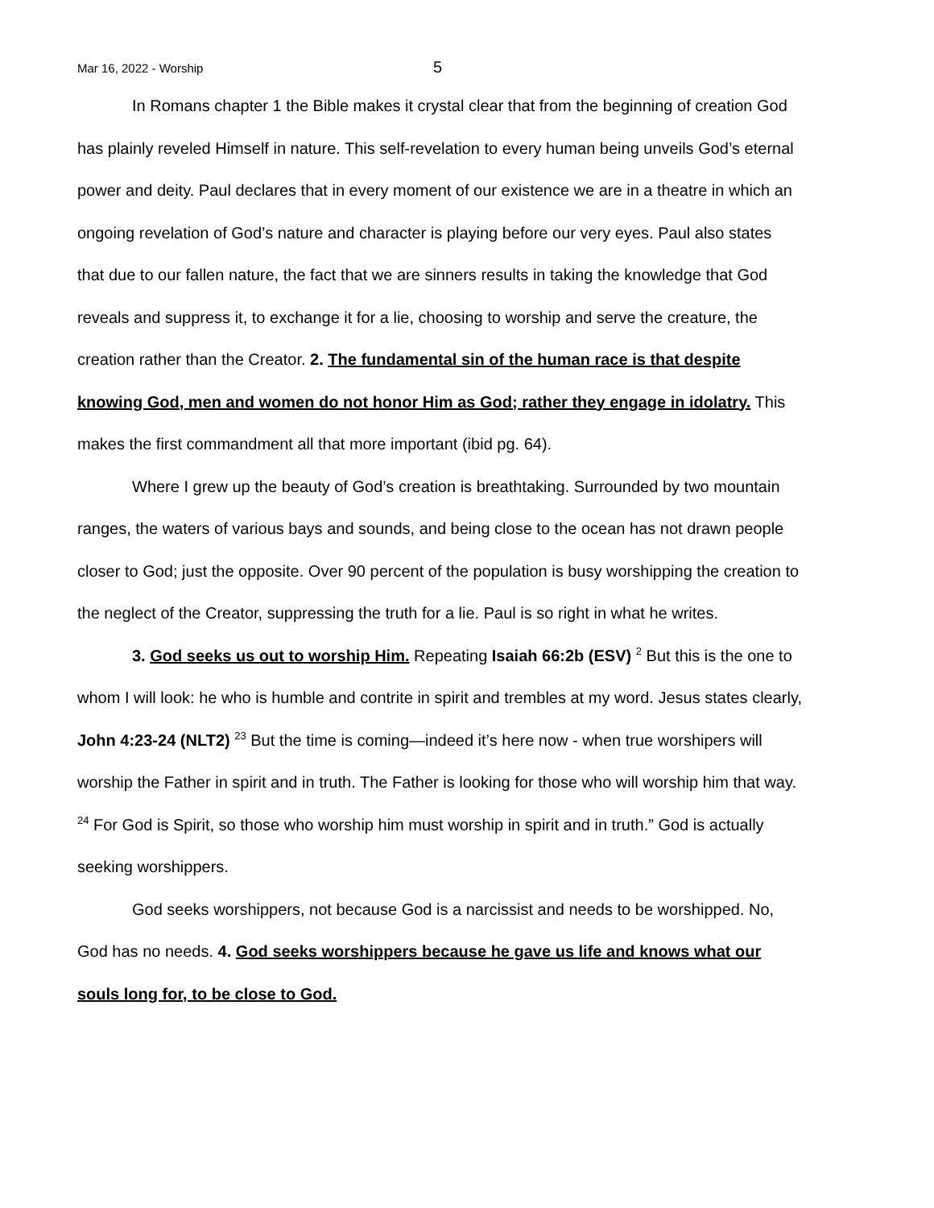Mar 16, 2022 - Worship 5
In Romans chapter 1 the Bible makes it crystal clear that from the beginning of creation God has plainly reveled Himself in nature. This self-revelation to every human being unveils God’s eternal power and deity. Paul declares that in every moment of our existence we are in a theatre in which an ongoing revelation of God’s nature and character is playing before our very eyes. Paul also states that due to our fallen nature, the fact that we are sinners results in taking the knowledge that God reveals and suppress it, to exchange it for a lie, choosing to worship and serve the creature, the creation rather than the Creator. 2. The fundamental sin of the human race is that despite knowing God, men and women do not honor Him as God; rather they engage in idolatry. This makes the first commandment all that more important (ibid pg. 64).
Where I grew up the beauty of God’s creation is breathtaking. Surrounded by two mountain ranges, the waters of various bays and sounds, and being close to the ocean has not drawn people closer to God; just the opposite. Over 90 percent of the population is busy worshipping the creation to the neglect of the Creator, suppressing the truth for a lie. Paul is so right in what he writes.
3. God seeks us out to worship Him. Repeating Isaiah 66:2b (ESV) <sup>2</sup> But this is the one to whom I will look: he who is humble and contrite in spirit and trembles at my word. Jesus states clearly, John 4:23-24 (NLT2) <sup>23</sup> But the time is coming—indeed it’s here now - when true worshipers will worship the Father in spirit and in truth. The Father is looking for those who will worship him that way. <sup>24</sup> For God is Spirit, so those who worship him must worship in spirit and in truth.” God is actually seeking worshippers.
God seeks worshippers, not because God is a narcissist and needs to be worshipped. No, God has no needs. 4. God seeks worshippers because he gave us life and knows what our souls long for, to be close to God.